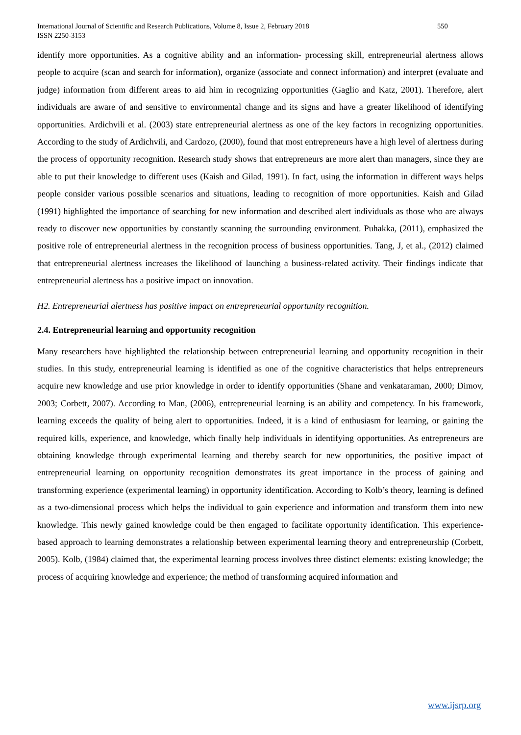International Journal of Scientific and Research Publications, Volume 8, Issue 2, February 2018
ISSN 2250-3153
550
identify more opportunities. As a cognitive ability and an information- processing skill, entrepreneurial alertness allows people to acquire (scan and search for information), organize (associate and connect information) and interpret (evaluate and judge) information from different areas to aid him in recognizing opportunities (Gaglio and Katz, 2001). Therefore, alert individuals are aware of and sensitive to environmental change and its signs and have a greater likelihood of identifying opportunities. Ardichvili et al. (2003) state entrepreneurial alertness as one of the key factors in recognizing opportunities. According to the study of Ardichvili, and Cardozo, (2000), found that most entrepreneurs have a high level of alertness during the process of opportunity recognition. Research study shows that entrepreneurs are more alert than managers, since they are able to put their knowledge to different uses (Kaish and Gilad, 1991). In fact, using the information in different ways helps people consider various possible scenarios and situations, leading to recognition of more opportunities. Kaish and Gilad (1991) highlighted the importance of searching for new information and described alert individuals as those who are always ready to discover new opportunities by constantly scanning the surrounding environment. Puhakka, (2011), emphasized the positive role of entrepreneurial alertness in the recognition process of business opportunities. Tang, J, et al., (2012) claimed that entrepreneurial alertness increases the likelihood of launching a business-related activity. Their findings indicate that entrepreneurial alertness has a positive impact on innovation.
H2. Entrepreneurial alertness has positive impact on entrepreneurial opportunity recognition.
2.4. Entrepreneurial learning and opportunity recognition
Many researchers have highlighted the relationship between entrepreneurial learning and opportunity recognition in their studies. In this study, entrepreneurial learning is identified as one of the cognitive characteristics that helps entrepreneurs acquire new knowledge and use prior knowledge in order to identify opportunities (Shane and venkataraman, 2000; Dimov, 2003; Corbett, 2007). According to Man, (2006), entrepreneurial learning is an ability and competency. In his framework, learning exceeds the quality of being alert to opportunities. Indeed, it is a kind of enthusiasm for learning, or gaining the required kills, experience, and knowledge, which finally help individuals in identifying opportunities. As entrepreneurs are obtaining knowledge through experimental learning and thereby search for new opportunities, the positive impact of entrepreneurial learning on opportunity recognition demonstrates its great importance in the process of gaining and transforming experience (experimental learning) in opportunity identification. According to Kolb’s theory, learning is defined as a two-dimensional process which helps the individual to gain experience and information and transform them into new knowledge. This newly gained knowledge could be then engaged to facilitate opportunity identification. This experience-based approach to learning demonstrates a relationship between experimental learning theory and entrepreneurship (Corbett, 2005). Kolb, (1984) claimed that, the experimental learning process involves three distinct elements: existing knowledge; the process of acquiring knowledge and experience; the method of transforming acquired information and
www.ijsrp.org